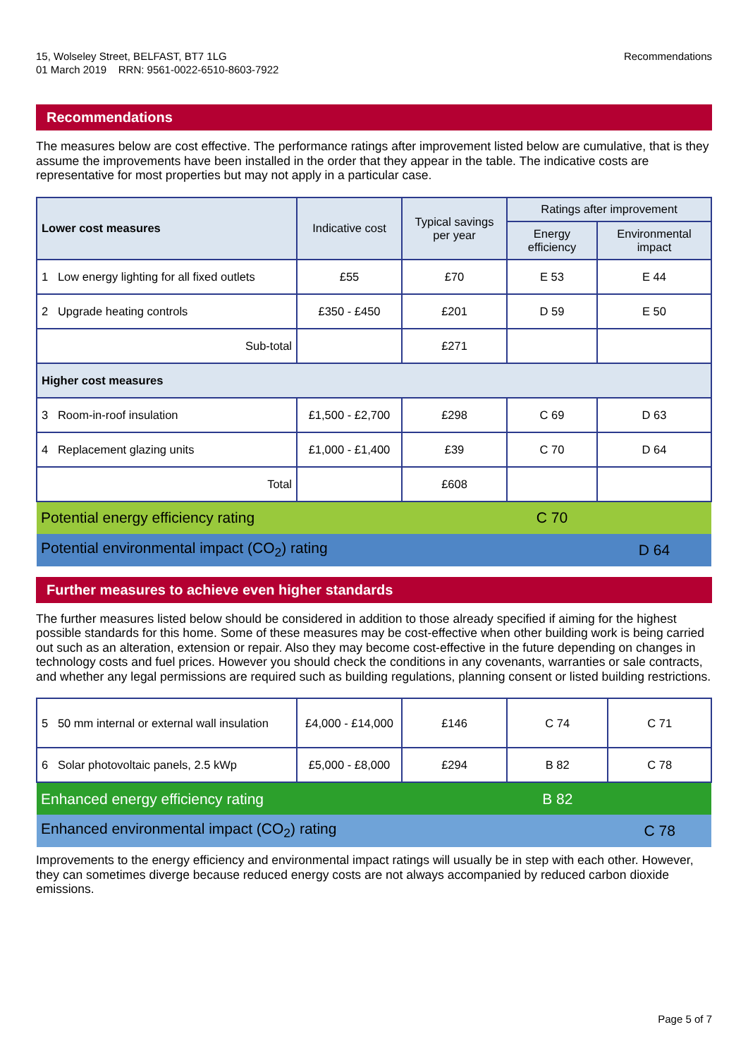15, Wolseley Street, BELFAST, BT7 1LG
01 March 2019 RRN: 9561-0022-6510-8603-7922
Recommendations
Recommendations
The measures below are cost effective. The performance ratings after improvement listed below are cumulative, that is they assume the improvements have been installed in the order that they appear in the table. The indicative costs are representative for most properties but may not apply in a particular case.
| Lower cost measures | Indicative cost | Typical savings per year | Ratings after improvement | |
| --- | --- | --- | --- | --- |
| | | | Energy efficiency | Environmental impact |
| 1 Low energy lighting for all fixed outlets | £55 | £70 | E 53 | E 44 |
| 2 Upgrade heating controls | £350 - £450 | £201 | D 59 | E 50 |
| Sub-total | | £271 | | |
| Higher cost measures | | | | |
| 3 Room-in-roof insulation | £1,500 - £2,700 | £298 | C 69 | D 63 |
| 4 Replacement glazing units | £1,000 - £1,400 | £39 | C 70 | D 64 |
| Total | | £608 | | |
| Potential energy efficiency rating | | | C 70 | |
| Potential environmental impact (CO<sub>2</sub>) rating | | | | D 64 |
Further measures to achieve even higher standards
The further measures listed below should be considered in addition to those already specified if aiming for the highest possible standards for this home. Some of these measures may be cost-effective when other building work is being carried out such as an alteration, extension or repair. Also they may become cost-effective in the future depending on changes in technology costs and fuel prices. However you should check the conditions in any covenants, warranties or sale contracts, and whether any legal permissions are required such as building regulations, planning consent or listed building restrictions.
| 5 50 mm internal or external wall insulation | £4,000 - £14,000 | £146 | C 74 | C 71 |
| 6 Solar photovoltaic panels, 2.5 kWp | £5,000 - £8,000 | £294 | B 82 | C 78 |
| Enhanced energy efficiency rating | | | B 82 | |
| Enhanced environmental impact (CO<sub>2</sub>) rating | | | | C 78 |
Improvements to the energy efficiency and environmental impact ratings will usually be in step with each other. However, they can sometimes diverge because reduced energy costs are not always accompanied by reduced carbon dioxide emissions.
Page 5 of 7